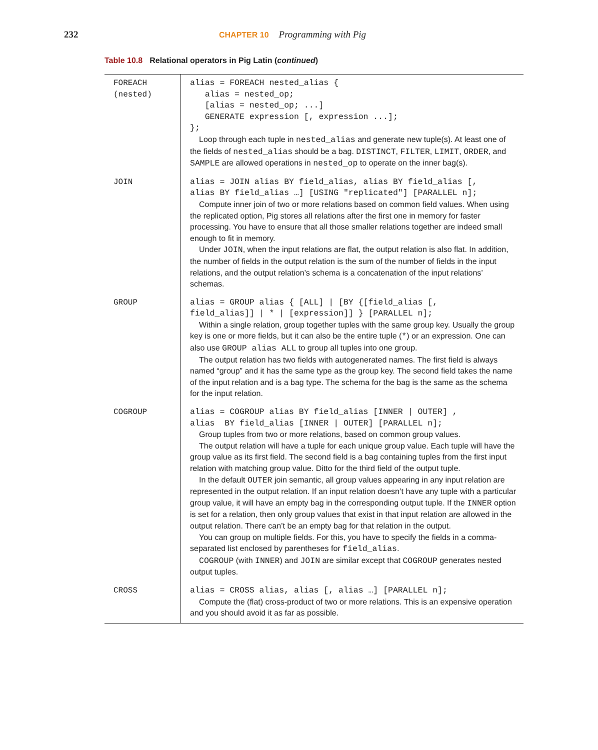232
CHAPTER 10 Programming with Pig
Table 10.8 Relational operators in Pig Latin (continued)
| FOREACH (nested) | alias = FOREACH nested_alias { alias = nested_op; [alias = nested_op; ...] GENERATE expression [, expression ...]; }; Loop through each tuple in nested_alias and generate new tuple(s). At least one of the fields of nested_alias should be a bag. DISTINCT , FILTER , LIMIT , ORDER , and SAMPLE are allowed operations in nested_op to operate on the inner bag(s). |
| JOIN | alias = JOIN alias BY field_alias, alias BY field_alias [, alias BY field_alias …] [USING "replicated"] [PARALLEL n]; Compute inner join of two or more relations based on common field values. When using the replicated option, Pig stores all relations after the first one in memory for faster processing. You have to ensure that all those smaller relations together are indeed small enough to fit in memory. Under JOIN , when the input relations are flat, the output relation is also flat. In addition, the number of fields in the output relation is the sum of the number of fields in the input relations, and the output relation’s schema is a concatenation of the input relations’ schemas. |
| GROUP | alias = GROUP alias { [ALL] / [BY {[field_alias [, field_alias]] / * / [expression]] } [PARALLEL n]; Within a single relation, group together tuples with the same group key. Usually the group key is one or more fields, but it can also be the entire tuple ( * ) or an expression. One can also use GROUP alias ALL to group all tuples into one group. The output relation has two fields with autogenerated names. The first field is always named “group” and it has the same type as the group key. The second field takes the name of the input relation and is a bag type. The schema for the bag is the same as the schema for the input relation. |
| COGROUP | alias = COGROUP alias BY field_alias [INNER / OUTER] , alias BY field_alias [INNER / OUTER] [PARALLEL n]; Group tuples from two or more relations, based on common group values. The output relation will have a tuple for each unique group value. Each tuple will have the group value as its first field. The second field is a bag containing tuples from the first input relation with matching group value. Ditto for the third field of the output tuple. In the default OUTER join semantic, all group values appearing in any input relation are represented in the output relation. If an input relation doesn’t have any tuple with a particular group value, it will have an empty bag in the corresponding output tuple. If the INNER option is set for a relation, then only group values that exist in that input relation are allowed in the output relation. There can’t be an empty bag for that relation in the output. You can group on multiple fields. For this, you have to specify the fields in a comma-separated list enclosed by parentheses for field_alias . COGROUP (with INNER ) and JOIN are similar except that COGROUP generates nested output tuples. |
| CROSS | alias = CROSS alias, alias [, alias …] [PARALLEL n]; Compute the (flat) cross-product of two or more relations. This is an expensive operation and you should avoid it as far as possible. |